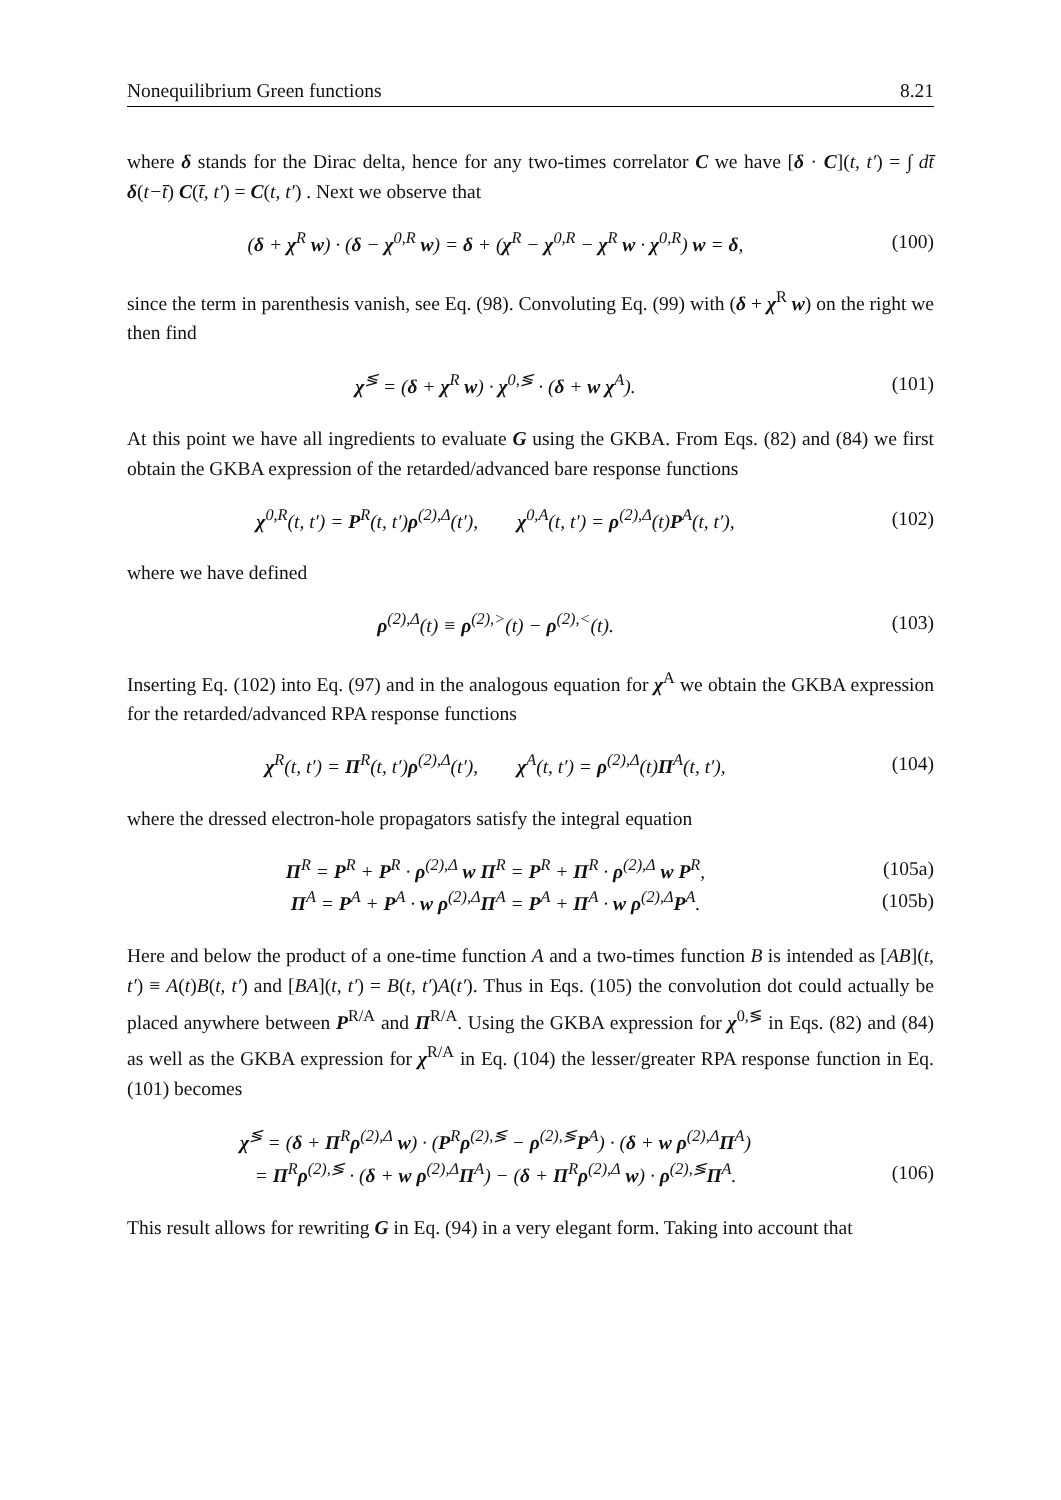Nonequilibrium Green functions 8.21
where δ stands for the Dirac delta, hence for any two-times correlator C we have [δ · C](t, t′) = ∫ dt̄ δ(t−t̄) C(t̄, t′) = C(t, t′) . Next we observe that
(δ + χ<sup>R</sup> w) · (δ − χ<sup>0,R</sup> w) = δ + (χ<sup>R</sup> − χ<sup>0,R</sup> − χ<sup>R</sup> w · χ<sup>0,R</sup>) w = δ, (100)
since the term in parenthesis vanish, see Eq. (98). Convoluting Eq. (99) with (δ + χ<sup>R</sup> w) on the right we then find
χ<sup>≶</sup> = (δ + χ<sup>R</sup> w) · χ<sup>0,≶</sup> · (δ + w χ<sup>A</sup>). (101)
At this point we have all ingredients to evaluate G using the GKBA. From Eqs. (82) and (84) we first obtain the GKBA expression of the retarded/advanced bare response functions
χ<sup>0,R</sup>(t, t′) = P<sup>R</sup>(t, t′)ρ<sup>(2),Δ</sup>(t′), χ<sup>0,A</sup>(t, t′) = ρ<sup>(2),Δ</sup>(t)P<sup>A</sup>(t, t′), (102)
where we have defined
ρ<sup>(2),Δ</sup>(t) ≡ ρ<sup>(2),></sup>(t) − ρ<sup>(2),<</sup>(t). (103)
Inserting Eq. (102) into Eq. (97) and in the analogous equation for χ<sup>A</sup> we obtain the GKBA expression for the retarded/advanced RPA response functions
χ<sup>R</sup>(t, t′) = Π<sup>R</sup>(t, t′)ρ<sup>(2),Δ</sup>(t′), χ<sup>A</sup>(t, t′) = ρ<sup>(2),Δ</sup>(t)Π<sup>A</sup>(t, t′), (104)
where the dressed electron-hole propagators satisfy the integral equation
Π<sup>R</sup> = P<sup>R</sup> + P<sup>R</sup> · ρ<sup>(2),Δ</sup> w Π<sup>R</sup> = P<sup>R</sup> + Π<sup>R</sup> · ρ<sup>(2),Δ</sup> w P<sup>R</sup>, (105a)
Π<sup>A</sup> = P<sup>A</sup> + P<sup>A</sup> · w ρ<sup>(2),Δ</sup>Π<sup>A</sup> = P<sup>A</sup> + Π<sup>A</sup> · w ρ<sup>(2),Δ</sup>P<sup>A</sup>. (105b)
Here and below the product of a one-time function A and a two-times function B is intended as [AB](t, t′) ≡ A(t)B(t, t′) and [BA](t, t′) = B(t, t′)A(t′). Thus in Eqs. (105) the convolution dot could actually be placed anywhere between P<sup>R/A</sup> and Π<sup>R/A</sup>. Using the GKBA expression for χ<sup>0,≶</sup> in Eqs. (82) and (84) as well as the GKBA expression for χ<sup>R/A</sup> in Eq. (104) the lesser/greater RPA response function in Eq. (101) becomes
χ<sup>≶</sup> = (δ + Π<sup>R</sup>ρ<sup>(2),Δ</sup> w) · (P<sup>R</sup>ρ<sup>(2),≶</sup> − ρ<sup>(2),≶</sup>P<sup>A</sup>) · (δ + w ρ<sup>(2),Δ</sup>Π<sup>A</sup>)
= Π<sup>R</sup>ρ<sup>(2),≶</sup> · (δ + w ρ<sup>(2),Δ</sup>Π<sup>A</sup>) − (δ + Π<sup>R</sup>ρ<sup>(2),Δ</sup> w) · ρ<sup>(2),≶</sup>Π<sup>A</sup>. (106)
This result allows for rewriting G in Eq. (94) in a very elegant form. Taking into account that